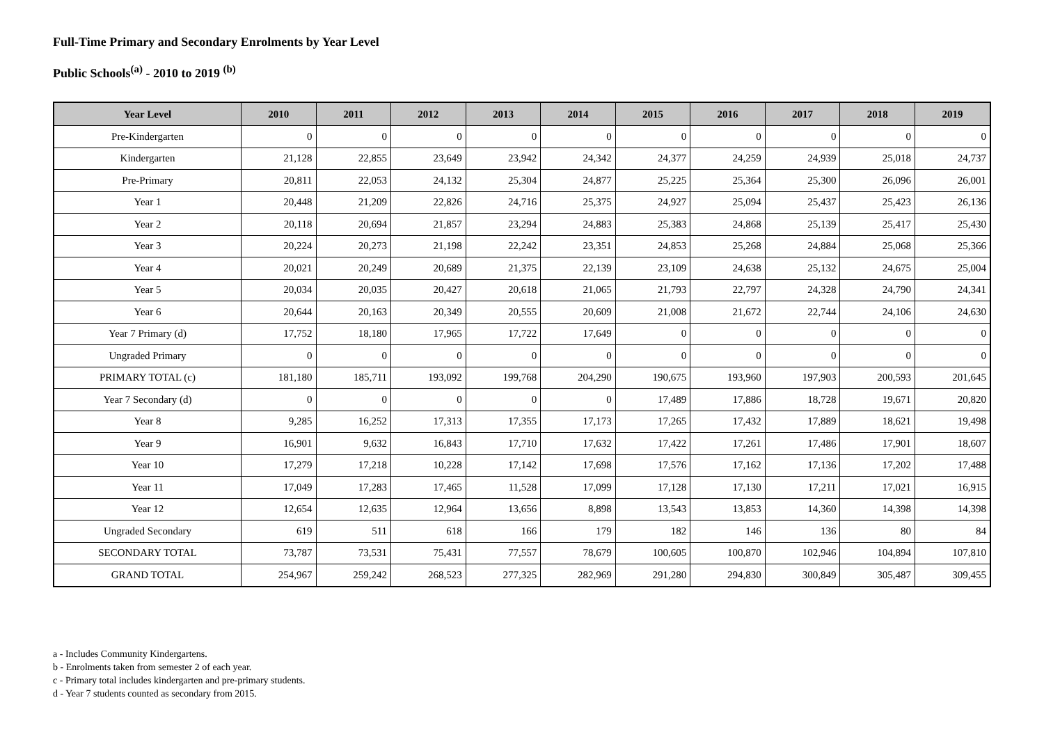Full-Time Primary and Secondary Enrolments by Year Level
Public Schools<sup>(a)</sup> - 2010 to 2019 <sup>(b)</sup>
| Year Level | 2010 | 2011 | 2012 | 2013 | 2014 | 2015 | 2016 | 2017 | 2018 | 2019 |
| --- | --- | --- | --- | --- | --- | --- | --- | --- | --- | --- |
| Pre-Kindergarten | 0 | 0 | 0 | 0 | 0 | 0 | 0 | 0 | 0 | 0 |
| Kindergarten | 21,128 | 22,855 | 23,649 | 23,942 | 24,342 | 24,377 | 24,259 | 24,939 | 25,018 | 24,737 |
| Pre-Primary | 20,811 | 22,053 | 24,132 | 25,304 | 24,877 | 25,225 | 25,364 | 25,300 | 26,096 | 26,001 |
| Year 1 | 20,448 | 21,209 | 22,826 | 24,716 | 25,375 | 24,927 | 25,094 | 25,437 | 25,423 | 26,136 |
| Year 2 | 20,118 | 20,694 | 21,857 | 23,294 | 24,883 | 25,383 | 24,868 | 25,139 | 25,417 | 25,430 |
| Year 3 | 20,224 | 20,273 | 21,198 | 22,242 | 23,351 | 24,853 | 25,268 | 24,884 | 25,068 | 25,366 |
| Year 4 | 20,021 | 20,249 | 20,689 | 21,375 | 22,139 | 23,109 | 24,638 | 25,132 | 24,675 | 25,004 |
| Year 5 | 20,034 | 20,035 | 20,427 | 20,618 | 21,065 | 21,793 | 22,797 | 24,328 | 24,790 | 24,341 |
| Year 6 | 20,644 | 20,163 | 20,349 | 20,555 | 20,609 | 21,008 | 21,672 | 22,744 | 24,106 | 24,630 |
| Year 7 Primary (d) | 17,752 | 18,180 | 17,965 | 17,722 | 17,649 | 0 | 0 | 0 | 0 | 0 |
| Ungraded Primary | 0 | 0 | 0 | 0 | 0 | 0 | 0 | 0 | 0 | 0 |
| PRIMARY TOTAL (c) | 181,180 | 185,711 | 193,092 | 199,768 | 204,290 | 190,675 | 193,960 | 197,903 | 200,593 | 201,645 |
| Year 7 Secondary (d) | 0 | 0 | 0 | 0 | 0 | 17,489 | 17,886 | 18,728 | 19,671 | 20,820 |
| Year 8 | 9,285 | 16,252 | 17,313 | 17,355 | 17,173 | 17,265 | 17,432 | 17,889 | 18,621 | 19,498 |
| Year 9 | 16,901 | 9,632 | 16,843 | 17,710 | 17,632 | 17,422 | 17,261 | 17,486 | 17,901 | 18,607 |
| Year 10 | 17,279 | 17,218 | 10,228 | 17,142 | 17,698 | 17,576 | 17,162 | 17,136 | 17,202 | 17,488 |
| Year 11 | 17,049 | 17,283 | 17,465 | 11,528 | 17,099 | 17,128 | 17,130 | 17,211 | 17,021 | 16,915 |
| Year 12 | 12,654 | 12,635 | 12,964 | 13,656 | 8,898 | 13,543 | 13,853 | 14,360 | 14,398 | 14,398 |
| Ungraded Secondary | 619 | 511 | 618 | 166 | 179 | 182 | 146 | 136 | 80 | 84 |
| SECONDARY TOTAL | 73,787 | 73,531 | 75,431 | 77,557 | 78,679 | 100,605 | 100,870 | 102,946 | 104,894 | 107,810 |
| GRAND TOTAL | 254,967 | 259,242 | 268,523 | 277,325 | 282,969 | 291,280 | 294,830 | 300,849 | 305,487 | 309,455 |
a - Includes Community Kindergartens.
b - Enrolments taken from semester 2 of each year.
c - Primary total includes kindergarten and pre-primary students.
d - Year 7 students counted as secondary from 2015.